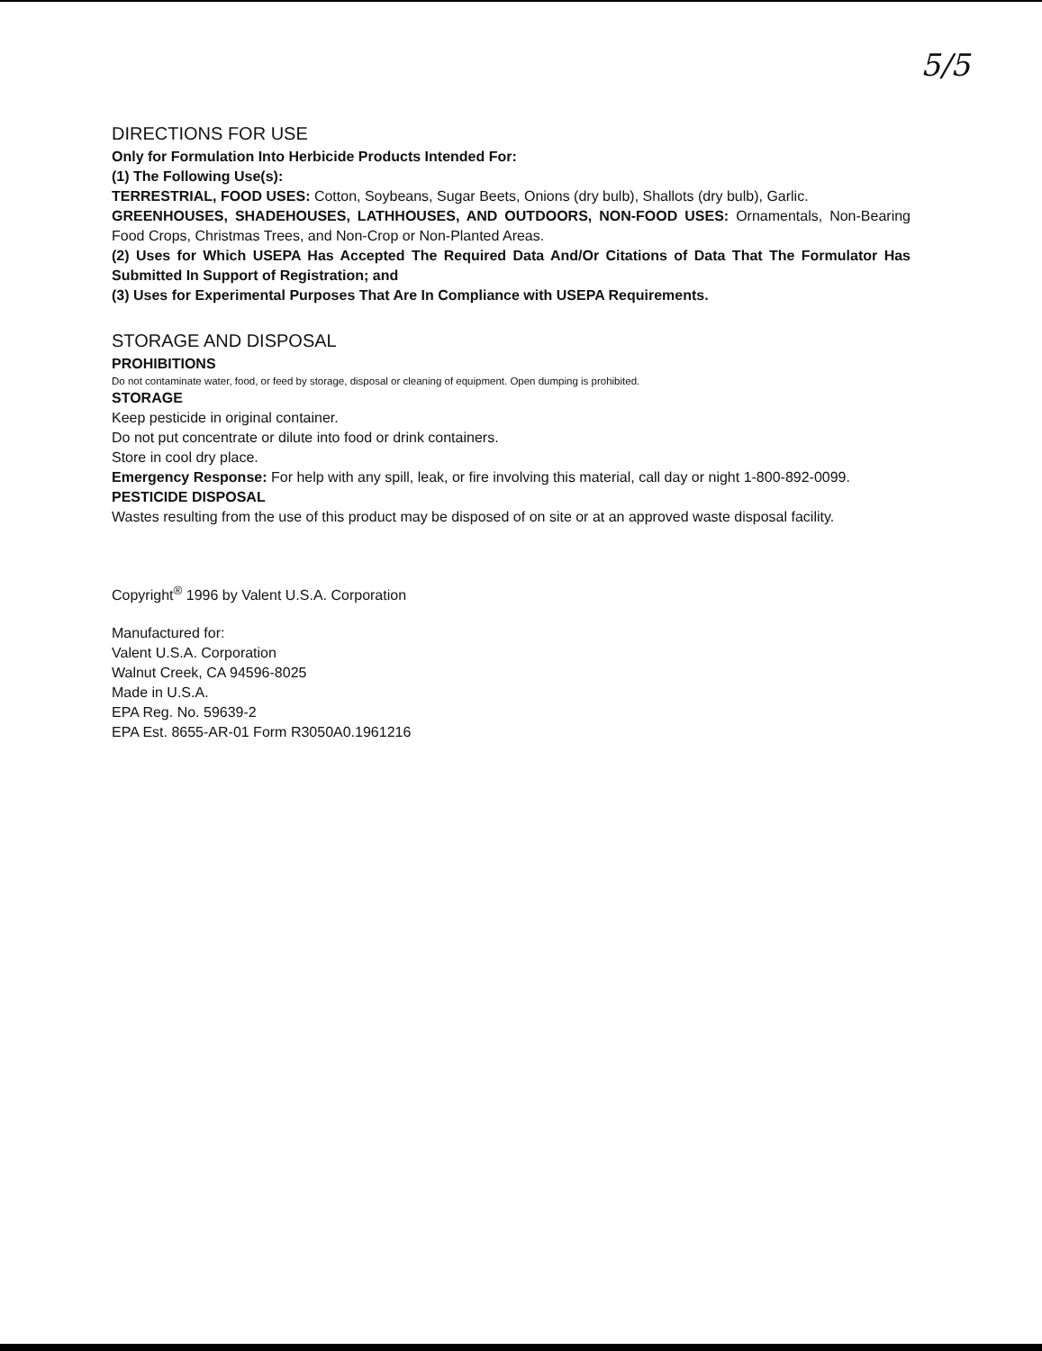5/5
DIRECTIONS FOR USE
Only for Formulation Into Herbicide Products Intended For:
(1) The Following Use(s):
TERRESTRIAL, FOOD USES: Cotton, Soybeans, Sugar Beets, Onions (dry bulb), Shallots (dry bulb), Garlic.
GREENHOUSES, SHADEHOUSES, LATHHOUSES, AND OUTDOORS, NON-FOOD USES: Ornamentals, Non-Bearing Food Crops, Christmas Trees, and Non-Crop or Non-Planted Areas.
(2) Uses for Which USEPA Has Accepted The Required Data And/Or Citations of Data That The Formulator Has Submitted In Support of Registration; and
(3) Uses for Experimental Purposes That Are In Compliance with USEPA Requirements.
STORAGE AND DISPOSAL
PROHIBITIONS
Do not contaminate water, food, or feed by storage, disposal or cleaning of equipment. Open dumping is prohibited.
STORAGE
Keep pesticide in original container.
Do not put concentrate or dilute into food or drink containers.
Store in cool dry place.
Emergency Response: For help with any spill, leak, or fire involving this material, call day or night 1-800-892-0099.
PESTICIDE DISPOSAL
Wastes resulting from the use of this product may be disposed of on site or at an approved waste disposal facility.
Copyright<sup>®</sup> 1996 by Valent U.S.A. Corporation
Manufactured for:
Valent U.S.A. Corporation
Walnut Creek, CA 94596-8025
Made in U.S.A.
EPA Reg. No. 59639-2
EPA Est. 8655-AR-01 Form R3050A0.1961216